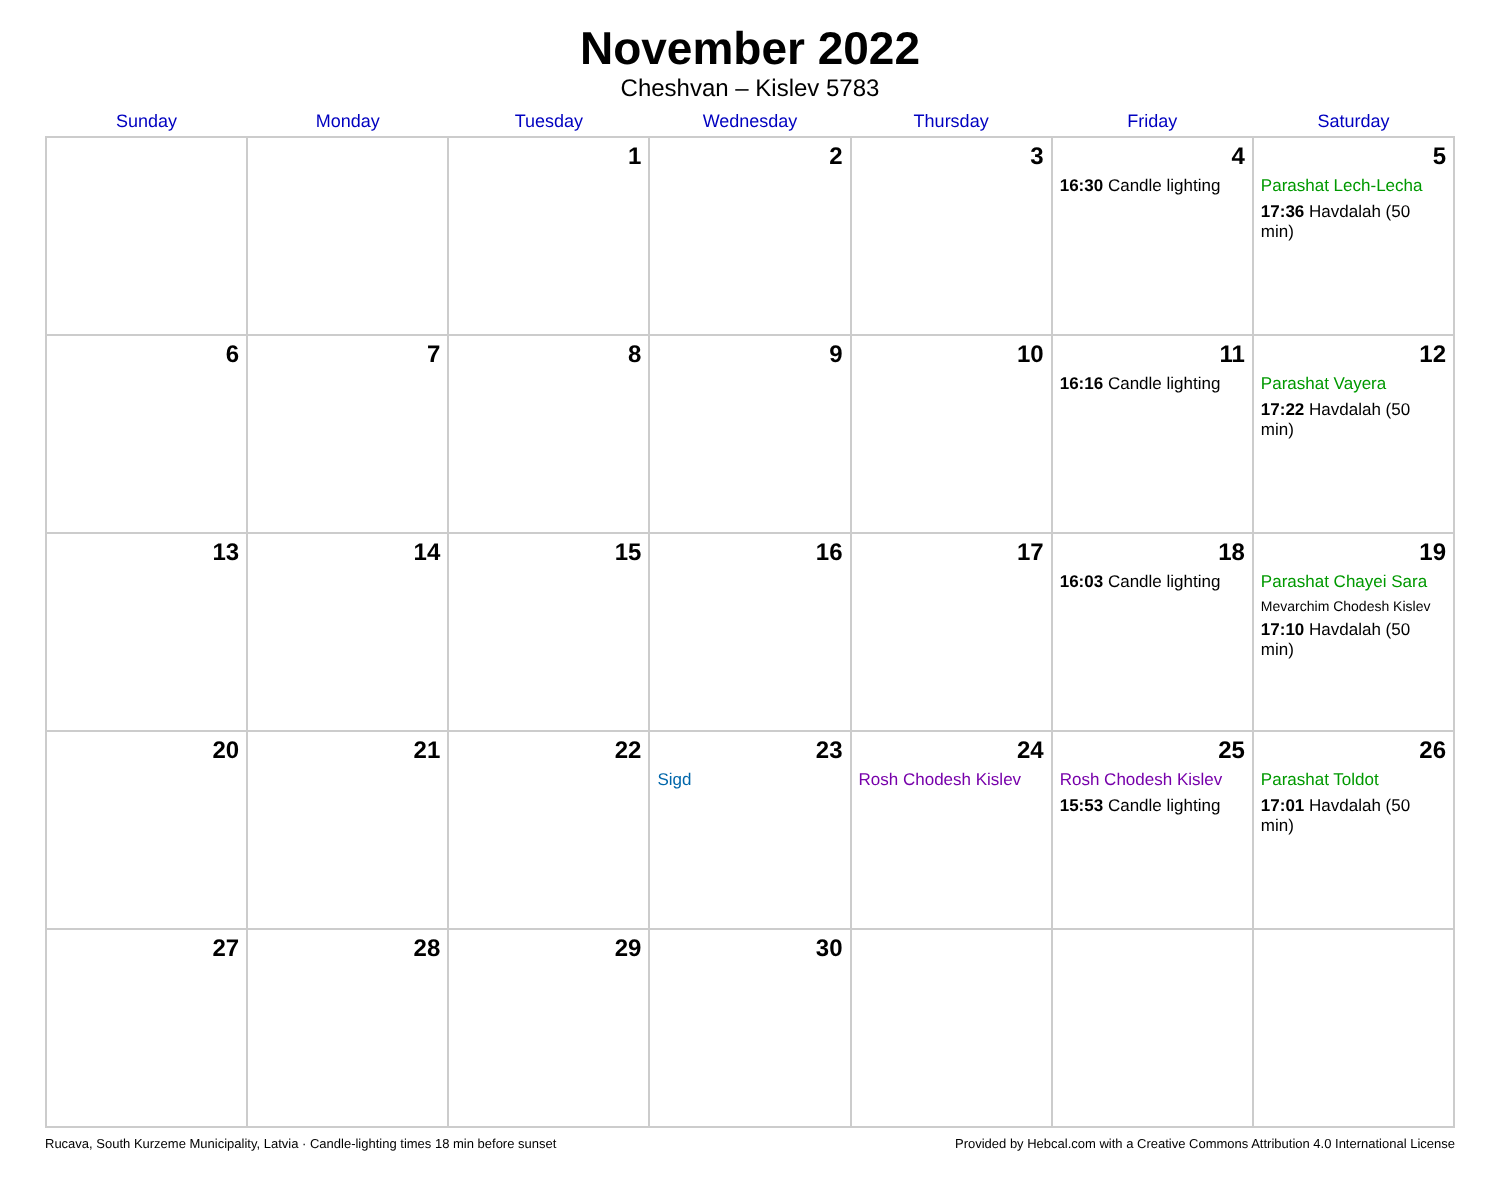November 2022
Cheshvan – Kislev 5783
| Sunday | Monday | Tuesday | Wednesday | Thursday | Friday | Saturday |
| --- | --- | --- | --- | --- | --- | --- |
| | | 1 | 2 | 3 | 4 16:30 Candle lighting | 5 Parashat Lech-Lecha 17:36 Havdalah (50 min) |
| 6 | 7 | 8 | 9 | 10 | 11 16:16 Candle lighting | 12 Parashat Vayera 17:22 Havdalah (50 min) |
| 13 | 14 | 15 | 16 | 17 | 18 16:03 Candle lighting | 19 Parashat Chayei Sara Mevarchim Chodesh Kislev 17:10 Havdalah (50 min) |
| 20 | 21 | 22 | 23 Sigd | 24 Rosh Chodesh Kislev | 25 Rosh Chodesh Kislev 15:53 Candle lighting | 26 Parashat Toldot 17:01 Havdalah (50 min) |
| 27 | 28 | 29 | 30 | | | |
Rucava, South Kurzeme Municipality, Latvia · Candle-lighting times 18 min before sunset Provided by Hebcal.com with a Creative Commons Attribution 4.0 International License